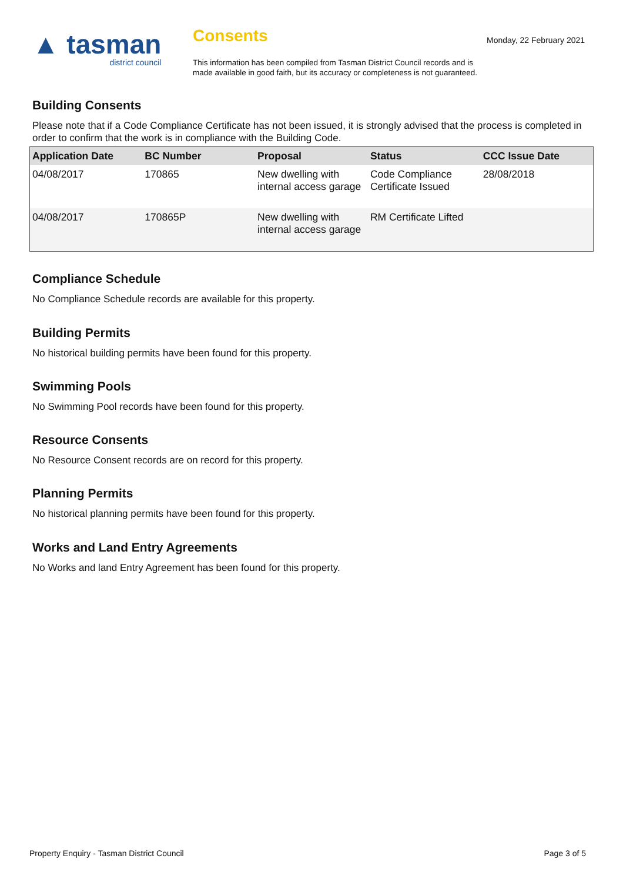▲ tasman
district council
Consents
This information has been compiled from Tasman District Council records and is made available in good faith, but its accuracy or completeness is not guaranteed.
Monday, 22 February 2021
Building Consents
Please note that if a Code Compliance Certificate has not been issued, it is strongly advised that the process is completed in order to confirm that the work is in compliance with the Building Code.
| Application Date | BC Number | Proposal | Status | CCC Issue Date |
| --- | --- | --- | --- | --- |
| 04/08/2017 | 170865 | New dwelling with internal access garage | Code Compliance Certificate Issued | 28/08/2018 |
| 04/08/2017 | 170865P | New dwelling with internal access garage | RM Certificate Lifted | |
Compliance Schedule
No Compliance Schedule records are available for this property.
Building Permits
No historical building permits have been found for this property.
Swimming Pools
No Swimming Pool records have been found for this property.
Resource Consents
No Resource Consent records are on record for this property.
Planning Permits
No historical planning permits have been found for this property.
Works and Land Entry Agreements
No Works and land Entry Agreement has been found for this property.
Property Enquiry - Tasman District Council Page 3 of 5